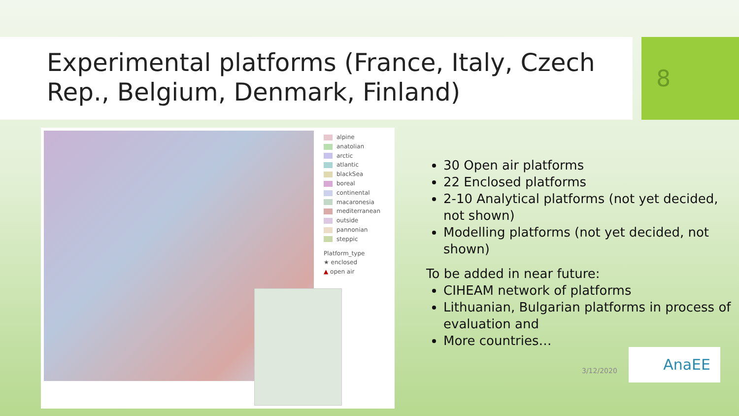Experimental platforms (France, Italy, Czech Rep., Belgium, Denmark, Finland)
8
alpine
anatolian
arctic
atlantic
blackSea
boreal
continental
macaronesia
mediterranean
outside
pannonian
steppic
Platform_type
★ enclosed
▲ open air
30 Open air platforms
22 Enclosed platforms
2-10 Analytical platforms (not yet decided, not shown)
Modelling platforms (not yet decided, not shown)
To be added in near future:
CIHEAM network of platforms
Lithuanian, Bulgarian platforms in process of evaluation and
More countries…
3/12/2020
AnaEE